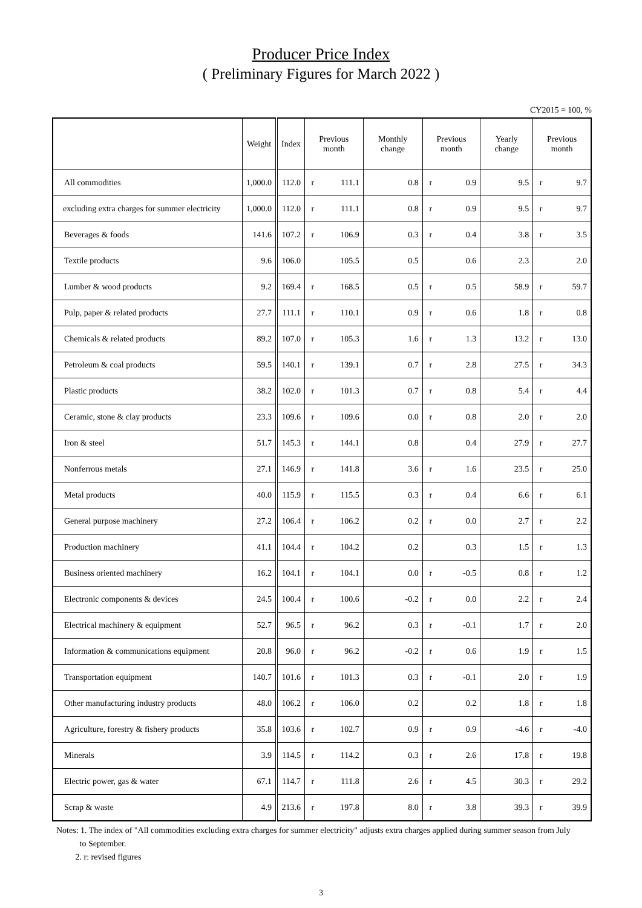Producer Price Index
( Preliminary Figures for March 2022 )
CY2015 = 100, %
| | Weight | Index | Previous month | | Monthly change | Previous month | | Yearly change | Previous month | |
| --- | --- | --- | --- | --- | --- | --- | --- | --- | --- | --- |
| All commodities | 1,000.0 | 112.0 | r | 111.1 | 0.8 | r | 0.9 | 9.5 | r | 9.7 |
| excluding extra charges for summer electricity | 1,000.0 | 112.0 | r | 111.1 | 0.8 | r | 0.9 | 9.5 | r | 9.7 |
| Beverages & foods | 141.6 | 107.2 | r | 106.9 | 0.3 | r | 0.4 | 3.8 | r | 3.5 |
| Textile products | 9.6 | 106.0 | | 105.5 | 0.5 | | 0.6 | 2.3 | | 2.0 |
| Lumber & wood products | 9.2 | 169.4 | r | 168.5 | 0.5 | r | 0.5 | 58.9 | r | 59.7 |
| Pulp, paper & related products | 27.7 | 111.1 | r | 110.1 | 0.9 | r | 0.6 | 1.8 | r | 0.8 |
| Chemicals & related products | 89.2 | 107.0 | r | 105.3 | 1.6 | r | 1.3 | 13.2 | r | 13.0 |
| Petroleum & coal products | 59.5 | 140.1 | r | 139.1 | 0.7 | r | 2.8 | 27.5 | r | 34.3 |
| Plastic products | 38.2 | 102.0 | r | 101.3 | 0.7 | r | 0.8 | 5.4 | r | 4.4 |
| Ceramic, stone & clay products | 23.3 | 109.6 | r | 109.6 | 0.0 | r | 0.8 | 2.0 | r | 2.0 |
| Iron & steel | 51.7 | 145.3 | r | 144.1 | 0.8 | | 0.4 | 27.9 | r | 27.7 |
| Nonferrous metals | 27.1 | 146.9 | r | 141.8 | 3.6 | r | 1.6 | 23.5 | r | 25.0 |
| Metal products | 40.0 | 115.9 | r | 115.5 | 0.3 | r | 0.4 | 6.6 | r | 6.1 |
| General purpose machinery | 27.2 | 106.4 | r | 106.2 | 0.2 | r | 0.0 | 2.7 | r | 2.2 |
| Production machinery | 41.1 | 104.4 | r | 104.2 | 0.2 | | 0.3 | 1.5 | r | 1.3 |
| Business oriented machinery | 16.2 | 104.1 | r | 104.1 | 0.0 | r | -0.5 | 0.8 | r | 1.2 |
| Electronic components & devices | 24.5 | 100.4 | r | 100.6 | -0.2 | r | 0.0 | 2.2 | r | 2.4 |
| Electrical machinery & equipment | 52.7 | 96.5 | r | 96.2 | 0.3 | r | -0.1 | 1.7 | r | 2.0 |
| Information & communications equipment | 20.8 | 96.0 | r | 96.2 | -0.2 | r | 0.6 | 1.9 | r | 1.5 |
| Transportation equipment | 140.7 | 101.6 | r | 101.3 | 0.3 | r | -0.1 | 2.0 | r | 1.9 |
| Other manufacturing industry products | 48.0 | 106.2 | r | 106.0 | 0.2 | | 0.2 | 1.8 | r | 1.8 |
| Agriculture, forestry & fishery products | 35.8 | 103.6 | r | 102.7 | 0.9 | r | 0.9 | -4.6 | r | -4.0 |
| Minerals | 3.9 | 114.5 | r | 114.2 | 0.3 | r | 2.6 | 17.8 | r | 19.8 |
| Electric power, gas & water | 67.1 | 114.7 | r | 111.8 | 2.6 | r | 4.5 | 30.3 | r | 29.2 |
| Scrap & waste | 4.9 | 213.6 | r | 197.8 | 8.0 | r | 3.8 | 39.3 | r | 39.9 |
Notes: 1. The index of "All commodities excluding extra charges for summer electricity" adjusts extra charges applied during summer season from July
to September.
2. r: revised figures
3